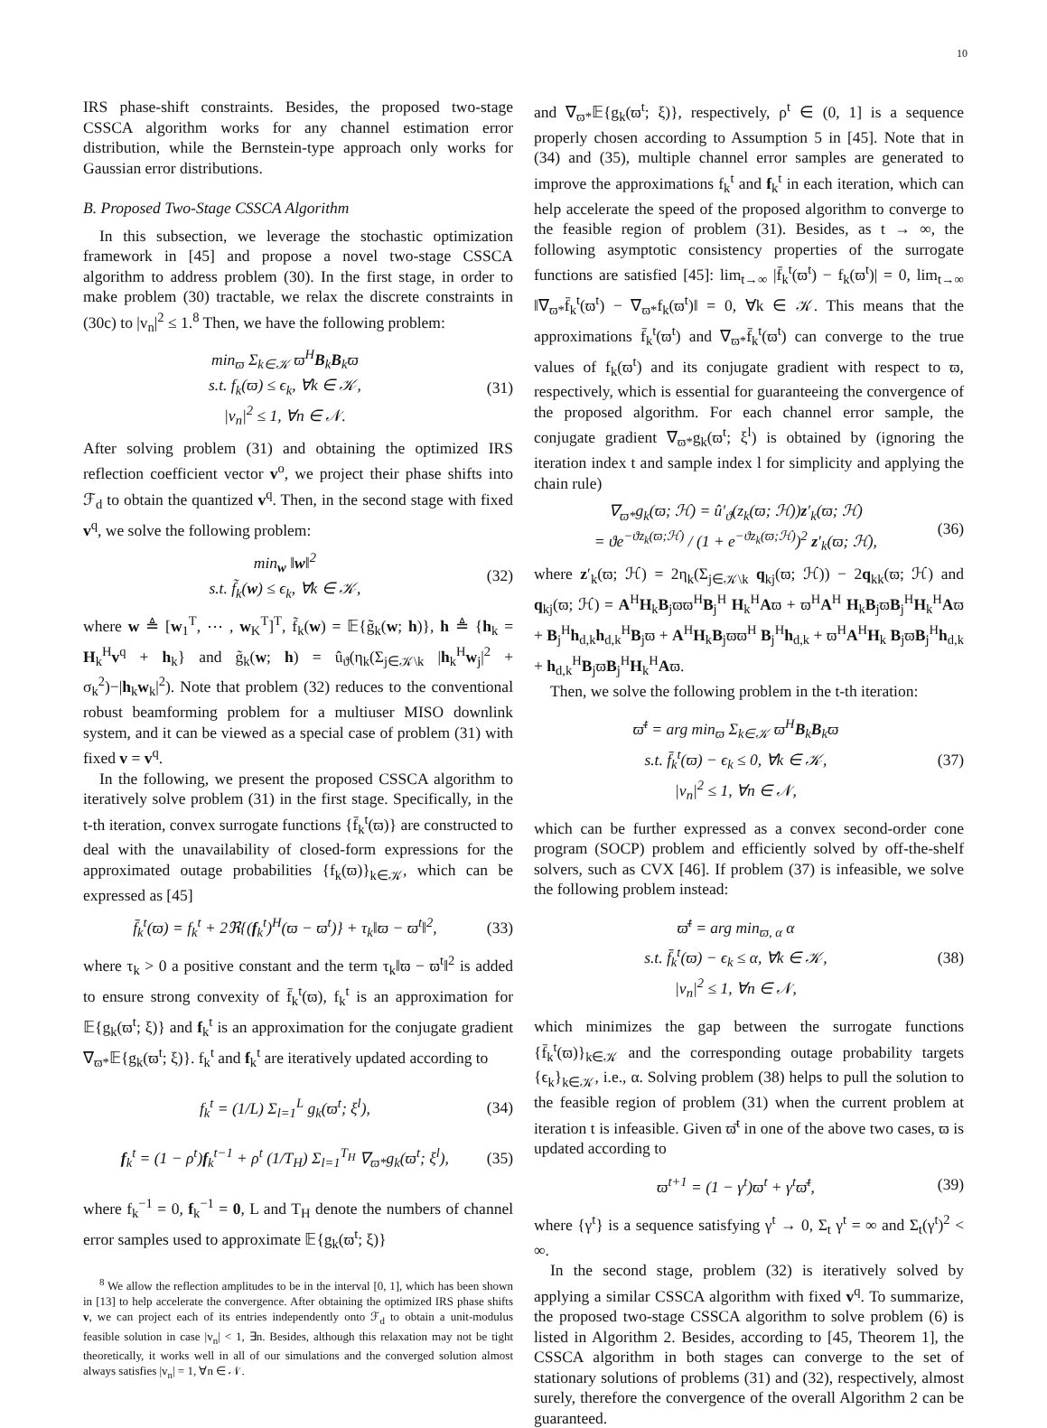10
IRS phase-shift constraints. Besides, the proposed two-stage CSSCA algorithm works for any channel estimation error distribution, while the Bernstein-type approach only works for Gaussian error distributions.
B. Proposed Two-Stage CSSCA Algorithm
In this subsection, we leverage the stochastic optimization framework in [45] and propose a novel two-stage CSSCA algorithm to address problem (30). In the first stage, in order to make problem (30) tractable, we relax the discrete constraints in (30c) to |v<sub>n</sub>|<sup>2</sup> ≤ 1.<sup>8</sup> Then, we have the following problem:
min<sub>ϖ</sub> Σ<sub>k∈𝒦</sub> ϖ<sup>H</sup>B<sub>k</sub>B<sub>k</sub>ϖ
s.t. f<sub>k</sub>(ϖ) ≤ ϵ<sub>k</sub>, ∀k ∈ 𝒦,
|v<sub>n</sub>|<sup>2</sup> ≤ 1, ∀n ∈ 𝒩.
(31)
After solving problem (31) and obtaining the optimized IRS reflection coefficient vector v<sup>o</sup>, we project their phase shifts into ℱ<sub>d</sub> to obtain the quantized v<sup>q</sup>. Then, in the second stage with fixed v<sup>q</sup>, we solve the following problem:
min<sub>w</sub> ‖w‖<sup>2</sup>
s.t. f̃<sub>k</sub>(w) ≤ ϵ<sub>k</sub>, ∀k ∈ 𝒦,
(32)
where w ≜ [w<sub>1</sub><sup>T</sup>, ⋯ , w<sub>K</sub><sup>T</sup>]<sup>T</sup>, f̃<sub>k</sub>(w) = 𝔼{g̃<sub>k</sub>(w; h)}, h ≜ {h<sub>k</sub> = H<sub>k</sub><sup>H</sup>v<sup>q</sup> + h<sub>k</sub>} and g̃<sub>k</sub>(w; h) = û<sub>ϑ</sub>(η<sub>k</sub>(Σ<sub>j∈𝒦\k</sub> |h<sub>k</sub><sup>H</sup>w<sub>j</sub>|<sup>2</sup> + σ<sub>k</sub><sup>2</sup>)−|h<sub>k</sub>w<sub>k</sub>|<sup>2</sup>). Note that problem (32) reduces to the conventional robust beamforming problem for a multiuser MISO downlink system, and it can be viewed as a special case of problem (31) with fixed v = v<sup>q</sup>.
In the following, we present the proposed CSSCA algorithm to iteratively solve problem (31) in the first stage. Specifically, in the t-th iteration, convex surrogate functions {f̄<sub>k</sub><sup>t</sup>(ϖ)} are constructed to deal with the unavailability of closed-form expressions for the approximated outage probabilities {f<sub>k</sub>(ϖ)}<sub>k∈𝒦</sub>, which can be expressed as [45]
f̄<sub>k</sub><sup>t</sup>(ϖ) = f<sub>k</sub><sup>t</sup> + 2ℜ{(f<sub>k</sub><sup>t</sup>)<sup>H</sup>(ϖ − ϖ<sup>t</sup>)} + τ<sub>k</sub>‖ϖ − ϖ<sup>t</sup>‖<sup>2</sup>,
(33)
where τ<sub>k</sub> > 0 a positive constant and the term τ<sub>k</sub>‖ϖ − ϖ<sup>t</sup>‖<sup>2</sup> is added to ensure strong convexity of f̄<sub>k</sub><sup>t</sup>(ϖ), f<sub>k</sub><sup>t</sup> is an approximation for 𝔼{g<sub>k</sub>(ϖ<sup>t</sup>; ξ)} and f<sub>k</sub><sup>t</sup> is an approximation for the conjugate gradient ∇<sub>ϖ*</sub>𝔼{g<sub>k</sub>(ϖ<sup>t</sup>; ξ)}. f<sub>k</sub><sup>t</sup> and f<sub>k</sub><sup>t</sup> are iteratively updated according to
f<sub>k</sub><sup>t</sup> = (1/L) Σ<sub>l=1</sub><sup>L</sup> g<sub>k</sub>(ϖ<sup>t</sup>; ξ<sup>l</sup>), (34)
f<sub>k</sub><sup>t</sup> = (1 − ρ<sup>t</sup>)f<sub>k</sub><sup>t−1</sup> + ρ<sup>t</sup> (1/T<sub>H</sub>) Σ<sub>l=1</sub><sup>T<sub>H</sub></sup> ∇<sub>ϖ*</sub>g<sub>k</sub>(ϖ<sup>t</sup>; ξ<sup>l</sup>),
(35)
where f<sub>k</sub><sup>−1</sup> = 0, f<sub>k</sub><sup>−1</sup> = 0, L and T<sub>H</sub> denote the numbers of channel error samples used to approximate 𝔼{g<sub>k</sub>(ϖ<sup>t</sup>; ξ)}
<sup>8</sup> We allow the reflection amplitudes to be in the interval [0, 1], which has been shown in [13] to help accelerate the convergence. After obtaining the optimized IRS phase shifts v, we can project each of its entries independently onto ℱ<sub>d</sub> to obtain a unit-modulus feasible solution in case |v<sub>n</sub>| < 1, ∃n. Besides, although this relaxation may not be tight theoretically, it works well in all of our simulations and the converged solution almost always satisfies |v<sub>n</sub>| = 1, ∀n ∈ 𝒩.
and ∇<sub>ϖ*</sub>𝔼{g<sub>k</sub>(ϖ<sup>t</sup>; ξ)}, respectively, ρ<sup>t</sup> ∈ (0, 1] is a sequence properly chosen according to Assumption 5 in [45]. Note that in (34) and (35), multiple channel error samples are generated to improve the approximations f<sub>k</sub><sup>t</sup> and f<sub>k</sub><sup>t</sup> in each iteration, which can help accelerate the speed of the proposed algorithm to converge to the feasible region of problem (31). Besides, as t → ∞, the following asymptotic consistency properties of the surrogate functions are satisfied [45]: lim<sub>t→∞</sub> |f̄<sub>k</sub><sup>t</sup>(ϖ<sup>t</sup>) − f<sub>k</sub>(ϖ<sup>t</sup>)| = 0, lim<sub>t→∞</sub> ‖∇<sub>ϖ*</sub>f̄<sub>k</sub><sup>t</sup>(ϖ<sup>t</sup>) − ∇<sub>ϖ*</sub>f<sub>k</sub>(ϖ<sup>t</sup>)‖ = 0, ∀k ∈ 𝒦. This means that the approximations f̄<sub>k</sub><sup>t</sup>(ϖ<sup>t</sup>) and ∇<sub>ϖ*</sub>f̄<sub>k</sub><sup>t</sup>(ϖ<sup>t</sup>) can converge to the true values of f<sub>k</sub>(ϖ<sup>t</sup>) and its conjugate gradient with respect to ϖ, respectively, which is essential for guaranteeing the convergence of the proposed algorithm. For each channel error sample, the conjugate gradient ∇<sub>ϖ*</sub>g<sub>k</sub>(ϖ<sup>t</sup>; ξ<sup>l</sup>) is obtained by (ignoring the iteration index t and sample index l for simplicity and applying the chain rule)
∇<sub>ϖ*</sub>g<sub>k</sub>(ϖ; ℋ) = û′<sub>ϑ</sub>(z<sub>k</sub>(ϖ; ℋ))z′<sub>k</sub>(ϖ; ℋ)
= ϑe<sup>−ϑz<sub>k</sub>(ϖ;ℋ)</sup> / (1 + e<sup>−ϑz<sub>k</sub>(ϖ;ℋ)</sup>)<sup>2</sup> z′<sub>k</sub>(ϖ; ℋ),
(36)
where z′<sub>k</sub>(ϖ; ℋ) = 2η<sub>k</sub>(Σ<sub>j∈𝒦\k</sub> q<sub>kj</sub>(ϖ; ℋ)) − 2q<sub>kk</sub>(ϖ; ℋ) and q<sub>kj</sub>(ϖ; ℋ) = A<sup>H</sup>H<sub>k</sub>B<sub>j</sub>ϖϖ<sup>H</sup>B<sub>j</sub><sup>H</sup> H<sub>k</sub><sup>H</sup>Aϖ + ϖ<sup>H</sup>A<sup>H</sup> H<sub>k</sub>B<sub>j</sub>ϖB<sub>j</sub><sup>H</sup>H<sub>k</sub><sup>H</sup>Aϖ + B<sub>j</sub><sup>H</sup>h<sub>d,k</sub>h<sub>d,k</sub><sup>H</sup>B<sub>j</sub>ϖ + A<sup>H</sup>H<sub>k</sub>B<sub>j</sub>ϖϖ<sup>H</sup> B<sub>j</sub><sup>H</sup>h<sub>d,k</sub> + ϖ<sup>H</sup>A<sup>H</sup>H<sub>k</sub> B<sub>j</sub>ϖB<sub>j</sub><sup>H</sup>h<sub>d,k</sub> + h<sub>d,k</sub><sup>H</sup>B<sub>j</sub>ϖB<sub>j</sub><sup>H</sup>H<sub>k</sub><sup>H</sup>Aϖ.
Then, we solve the following problem in the t-th iteration:
ϖ̄<sup>t</sup> = arg min<sub>ϖ</sub> Σ<sub>k∈𝒦</sub> ϖ<sup>H</sup>B<sub>k</sub>B<sub>k</sub>ϖ
s.t. f̄<sub>k</sub><sup>t</sup>(ϖ) − ϵ<sub>k</sub> ≤ 0, ∀k ∈ 𝒦,
|v<sub>n</sub>|<sup>2</sup> ≤ 1, ∀n ∈ 𝒩,
(37)
which can be further expressed as a convex second-order cone program (SOCP) problem and efficiently solved by off-the-shelf solvers, such as CVX [46]. If problem (37) is infeasible, we solve the following problem instead:
ϖ̄<sup>t</sup> = arg min<sub>ϖ, α</sub> α
s.t. f̄<sub>k</sub><sup>t</sup>(ϖ) − ϵ<sub>k</sub> ≤ α, ∀k ∈ 𝒦,
|v<sub>n</sub>|<sup>2</sup> ≤ 1, ∀n ∈ 𝒩,
(38)
which minimizes the gap between the surrogate functions {f̄<sub>k</sub><sup>t</sup>(ϖ)}<sub>k∈𝒦</sub> and the corresponding outage probability targets {ϵ<sub>k</sub>}<sub>k∈𝒦</sub>, i.e., α. Solving problem (38) helps to pull the solution to the feasible region of problem (31) when the current problem at iteration t is infeasible. Given ϖ̄<sup>t</sup> in one of the above two cases, ϖ is updated according to
ϖ<sup>t+1</sup> = (1 − γ<sup>t</sup>)ϖ<sup>t</sup> + γ<sup>t</sup>ϖ̄<sup>t</sup>, (39)
where {γ<sup>t</sup>} is a sequence satisfying γ<sup>t</sup> → 0, Σ<sub>t</sub> γ<sup>t</sup> = ∞ and Σ<sub>t</sub>(γ<sup>t</sup>)<sup>2</sup> < ∞.
In the second stage, problem (32) is iteratively solved by applying a similar CSSCA algorithm with fixed v<sup>q</sup>. To summarize, the proposed two-stage CSSCA algorithm to solve problem (6) is listed in Algorithm 2. Besides, according to [45, Theorem 1], the CSSCA algorithm in both stages can converge to the set of stationary solutions of problems (31) and (32), respectively, almost surely, therefore the convergence of the overall Algorithm 2 can be guaranteed.